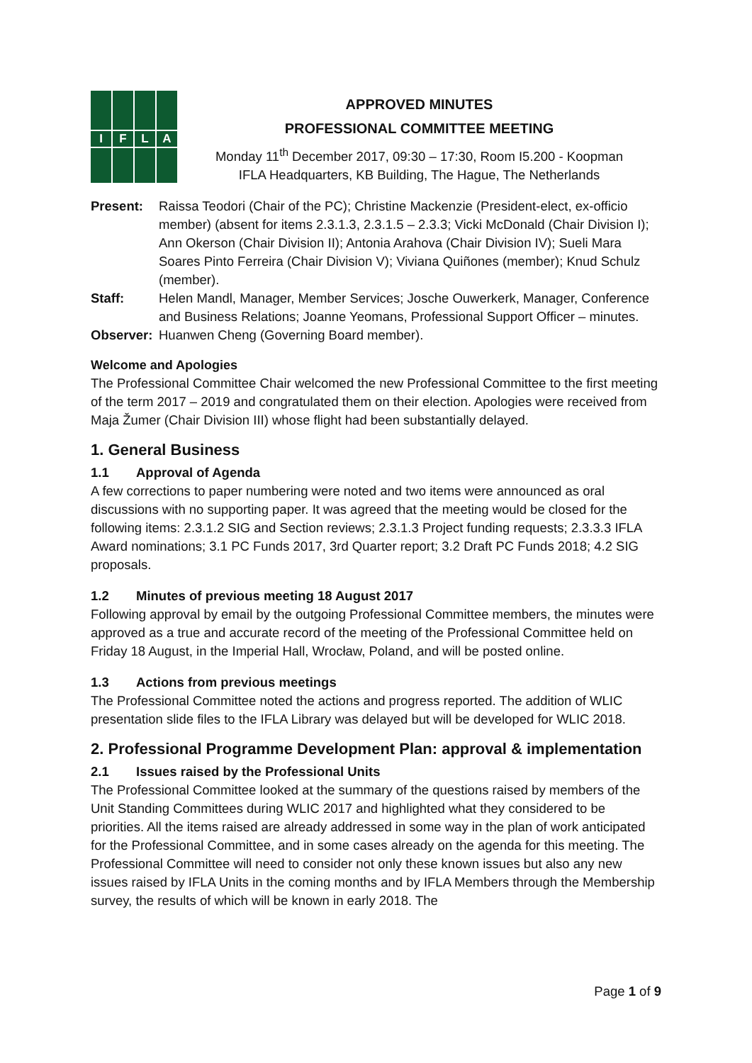I
F
L
A
APPROVED MINUTES
PROFESSIONAL COMMITTEE MEETING
Monday 11<sup>th</sup> December 2017, 09:30 – 17:30, Room I5.200 - Koopman
IFLA Headquarters, KB Building, The Hague, The Netherlands
Present:
Raissa Teodori (Chair of the PC); Christine Mackenzie (President-elect, ex-officio member) (absent for items 2.3.1.3, 2.3.1.5 – 2.3.3; Vicki McDonald (Chair Division I); Ann Okerson (Chair Division II); Antonia Arahova (Chair Division IV); Sueli Mara Soares Pinto Ferreira (Chair Division V); Viviana Quiñones (member); Knud Schulz (member).
Staff:
Helen Mandl, Manager, Member Services; Josche Ouwerkerk, Manager, Conference and Business Relations; Joanne Yeomans, Professional Support Officer – minutes.
Observer:
Huanwen Cheng (Governing Board member).
Welcome and Apologies
The Professional Committee Chair welcomed the new Professional Committee to the first meeting of the term 2017 – 2019 and congratulated them on their election. Apologies were received from Maja Žumer (Chair Division III) whose flight had been substantially delayed.
1. General Business
1.1 Approval of Agenda
A few corrections to paper numbering were noted and two items were announced as oral discussions with no supporting paper. It was agreed that the meeting would be closed for the following items: 2.3.1.2 SIG and Section reviews; 2.3.1.3 Project funding requests; 2.3.3.3 IFLA Award nominations; 3.1 PC Funds 2017, 3rd Quarter report; 3.2 Draft PC Funds 2018; 4.2 SIG proposals.
1.2 Minutes of previous meeting 18 August 2017
Following approval by email by the outgoing Professional Committee members, the minutes were approved as a true and accurate record of the meeting of the Professional Committee held on Friday 18 August, in the Imperial Hall, Wrocław, Poland, and will be posted online.
1.3 Actions from previous meetings
The Professional Committee noted the actions and progress reported. The addition of WLIC presentation slide files to the IFLA Library was delayed but will be developed for WLIC 2018.
2. Professional Programme Development Plan: approval & implementation
2.1 Issues raised by the Professional Units
The Professional Committee looked at the summary of the questions raised by members of the Unit Standing Committees during WLIC 2017 and highlighted what they considered to be priorities. All the items raised are already addressed in some way in the plan of work anticipated for the Professional Committee, and in some cases already on the agenda for this meeting. The Professional Committee will need to consider not only these known issues but also any new issues raised by IFLA Units in the coming months and by IFLA Members through the Membership survey, the results of which will be known in early 2018. The
Page 1 of 9